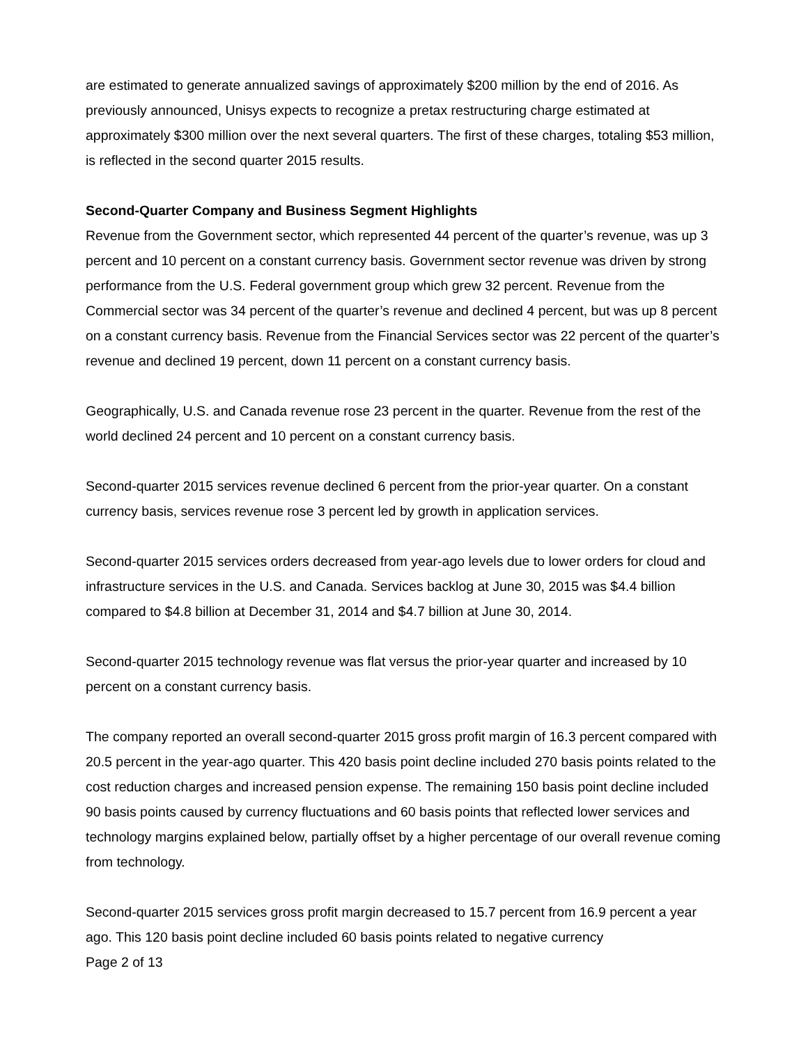are estimated to generate annualized savings of approximately $200 million by the end of 2016. As previously announced, Unisys expects to recognize a pretax restructuring charge estimated at approximately $300 million over the next several quarters. The first of these charges, totaling $53 million, is reflected in the second quarter 2015 results.
Second-Quarter Company and Business Segment Highlights
Revenue from the Government sector, which represented 44 percent of the quarter’s revenue, was up 3 percent and 10 percent on a constant currency basis. Government sector revenue was driven by strong performance from the U.S. Federal government group which grew 32 percent. Revenue from the Commercial sector was 34 percent of the quarter’s revenue and declined 4 percent, but was up 8 percent on a constant currency basis. Revenue from the Financial Services sector was 22 percent of the quarter’s revenue and declined 19 percent, down 11 percent on a constant currency basis.
Geographically, U.S. and Canada revenue rose 23 percent in the quarter. Revenue from the rest of the world declined 24 percent and 10 percent on a constant currency basis.
Second-quarter 2015 services revenue declined 6 percent from the prior-year quarter. On a constant currency basis, services revenue rose 3 percent led by growth in application services.
Second-quarter 2015 services orders decreased from year-ago levels due to lower orders for cloud and infrastructure services in the U.S. and Canada. Services backlog at June 30, 2015 was $4.4 billion compared to $4.8 billion at December 31, 2014 and $4.7 billion at June 30, 2014.
Second-quarter 2015 technology revenue was flat versus the prior-year quarter and increased by 10 percent on a constant currency basis.
The company reported an overall second-quarter 2015 gross profit margin of 16.3 percent compared with 20.5 percent in the year-ago quarter. This 420 basis point decline included 270 basis points related to the cost reduction charges and increased pension expense. The remaining 150 basis point decline included 90 basis points caused by currency fluctuations and 60 basis points that reflected lower services and technology margins explained below, partially offset by a higher percentage of our overall revenue coming from technology.
Second-quarter 2015 services gross profit margin decreased to 15.7 percent from 16.9 percent a year ago. This 120 basis point decline included 60 basis points related to negative currency
Page 2 of 13